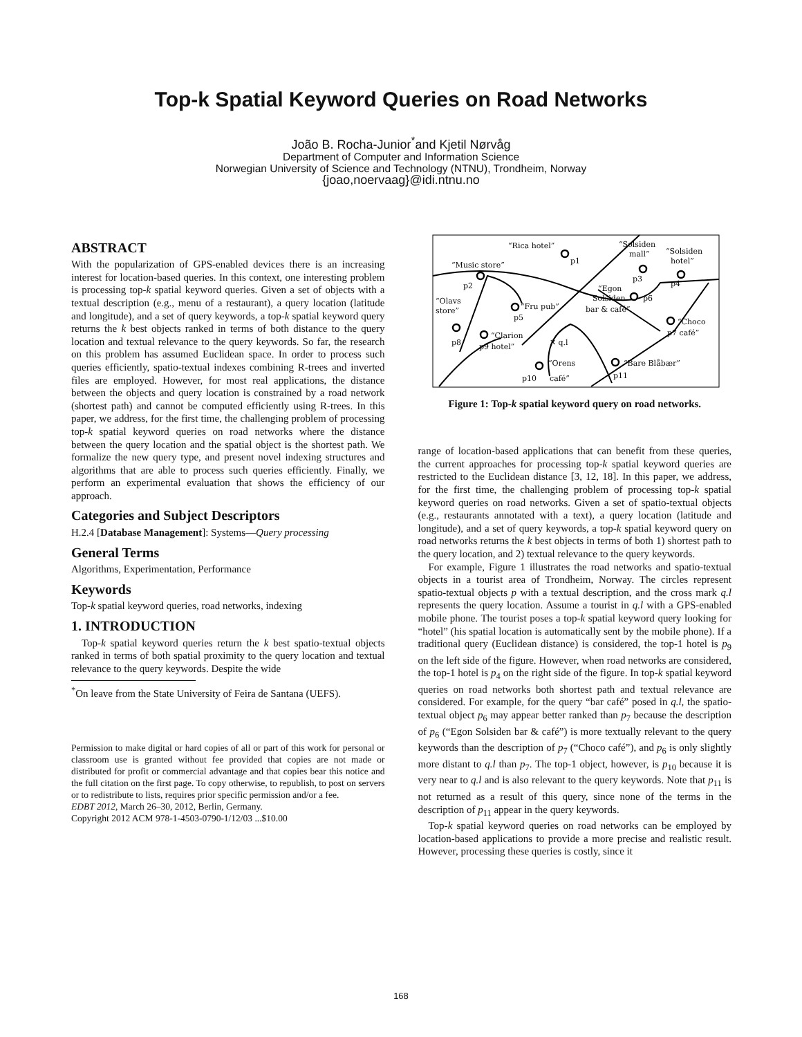Top-k Spatial Keyword Queries on Road Networks
João B. Rocha-Junior<sup>*</sup>and Kjetil Nørvåg
Department of Computer and Information Science
Norwegian University of Science and Technology (NTNU), Trondheim, Norway
{joao,noervaag}@idi.ntnu.no
ABSTRACT
With the popularization of GPS-enabled devices there is an increasing interest for location-based queries. In this context, one interesting problem is processing top-k spatial keyword queries. Given a set of objects with a textual description (e.g., menu of a restaurant), a query location (latitude and longitude), and a set of query keywords, a top-k spatial keyword query returns the k best objects ranked in terms of both distance to the query location and textual relevance to the query keywords. So far, the research on this problem has assumed Euclidean space. In order to process such queries efficiently, spatio-textual indexes combining R-trees and inverted files are employed. However, for most real applications, the distance between the objects and query location is constrained by a road network (shortest path) and cannot be computed efficiently using R-trees. In this paper, we address, for the first time, the challenging problem of processing top-k spatial keyword queries on road networks where the distance between the query location and the spatial object is the shortest path. We formalize the new query type, and present novel indexing structures and algorithms that are able to process such queries efficiently. Finally, we perform an experimental evaluation that shows the efficiency of our approach.
Categories and Subject Descriptors
H.2.4 [Database Management]: Systems—Query processing
General Terms
Algorithms, Experimentation, Performance
Keywords
Top-k spatial keyword queries, road networks, indexing
1. INTRODUCTION
Top-k spatial keyword queries return the k best spatio-textual objects ranked in terms of both spatial proximity to the query location and textual relevance to the query keywords. Despite the wide
<sup>*</sup> On leave from the State University of Feira de Santana (UEFS).
Permission to make digital or hard copies of all or part of this work for personal or classroom use is granted without fee provided that copies are not made or distributed for profit or commercial advantage and that copies bear this notice and the full citation on the first page. To copy otherwise, to republish, to post on servers or to redistribute to lists, requires prior specific permission and/or a fee.
EDBT 2012, March 26–30, 2012, Berlin, Germany.
Copyright 2012 ACM 978-1-4503-0790-1/12/03 ...$10.00
“Rica hotel”
p1
“Solsiden
mall”
p3
“Solsiden
hotel”
p4
“Music store”
p2
“Egon
Solsiden
p6
bar & café”
“Olavs
store”
“Fru pub”
p5
“Choco
p7 café”
p8
“Clarion
p9 hotel”
✕ q.l
“Orens
p10
café”
“Bare Blåbær”
p11
Figure 1: Top-k spatial keyword query on road networks.
range of location-based applications that can benefit from these queries, the current approaches for processing top-k spatial keyword queries are restricted to the Euclidean distance [3, 12, 18]. In this paper, we address, for the first time, the challenging problem of processing top-k spatial keyword queries on road networks. Given a set of spatio-textual objects (e.g., restaurants annotated with a text), a query location (latitude and longitude), and a set of query keywords, a top-k spatial keyword query on road networks returns the k best objects in terms of both 1) shortest path to the query location, and 2) textual relevance to the query keywords.
For example, Figure 1 illustrates the road networks and spatio-textual objects in a tourist area of Trondheim, Norway. The circles represent spatio-textual objects p with a textual description, and the cross mark q.l represents the query location. Assume a tourist in q.l with a GPS-enabled mobile phone. The tourist poses a top-k spatial keyword query looking for “hotel” (his spatial location is automatically sent by the mobile phone). If a traditional query (Euclidean distance) is considered, the top-1 hotel is p<sub>9</sub> on the left side of the figure. However, when road networks are considered, the top-1 hotel is p<sub>4</sub> on the right side of the figure. In top-k spatial keyword queries on road networks both shortest path and textual relevance are considered. For example, for the query “bar café” posed in q.l, the spatio-textual object p<sub>6</sub> may appear better ranked than p<sub>7</sub> because the description of p<sub>6</sub> (“Egon Solsiden bar & café”) is more textually relevant to the query keywords than the description of p<sub>7</sub> (“Choco café”), and p<sub>6</sub> is only slightly more distant to q.l than p<sub>7</sub>. The top-1 object, however, is p<sub>10</sub> because it is very near to q.l and is also relevant to the query keywords. Note that p<sub>11</sub> is not returned as a result of this query, since none of the terms in the description of p<sub>11</sub> appear in the query keywords.
Top-k spatial keyword queries on road networks can be employed by location-based applications to provide a more precise and realistic result. However, processing these queries is costly, since it
168